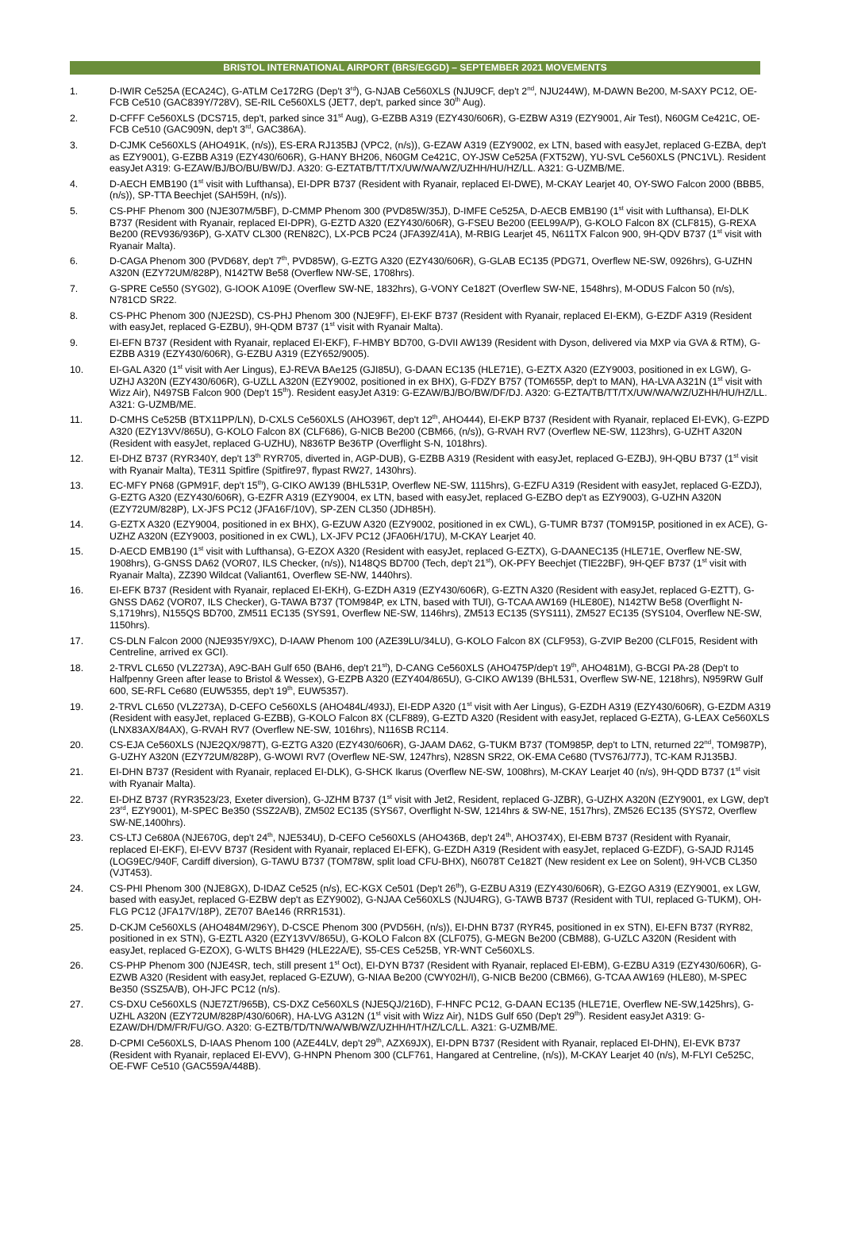BRISTOL INTERNATIONAL AIRPORT (BRS/EGGD) – SEPTEMBER 2021 MOVEMENTS
1. D-IWIR Ce525A (ECA24C), G-ATLM Ce172RG (Dep't 3<sup>rd</sup>), G-NJAB Ce560XLS (NJU9CF, dep't 2<sup>nd</sup>, NJU244W), M-DAWN Be200, M-SAXY PC12, OE-FCB Ce510 (GAC839Y/728V), SE-RIL Ce560XLS (JET7, dep't, parked since 30<sup>th</sup> Aug).
2. D-CFFF Ce560XLS (DCS715, dep't, parked since 31<sup>st</sup> Aug), G-EZBB A319 (EZY430/606R), G-EZBW A319 (EZY9001, Air Test), N60GM Ce421C, OE-FCB Ce510 (GAC909N, dep't 3<sup>rd</sup>, GAC386A).
3. D-CJMK Ce560XLS (AHO491K, (n/s)), ES-ERA RJ135BJ (VPC2, (n/s)), G-EZAW A319 (EZY9002, ex LTN, based with easyJet, replaced G-EZBA, dep't as EZY9001), G-EZBB A319 (EZY430/606R), G-HANY BH206, N60GM Ce421C, OY-JSW Ce525A (FXT52W), YU-SVL Ce560XLS (PNC1VL). Resident easyJet A319: G-EZAW/BJ/BO/BU/BW/DJ. A320: G-EZTATB/TT/TX/UW/WA/WZ/UZHH/HU/HZ/LL. A321: G-UZMB/ME.
4. D-AECH EMB190 (1<sup>st</sup> visit with Lufthansa), EI-DPR B737 (Resident with Ryanair, replaced EI-DWE), M-CKAY Learjet 40, OY-SWO Falcon 2000 (BBB5, (n/s)), SP-TTA Beechjet (SAH59H, (n/s)).
5. CS-PHF Phenom 300 (NJE307M/5BF), D-CMMP Phenom 300 (PVD85W/35J), D-IMFE Ce525A, D-AECB EMB190 (1<sup>st</sup> visit with Lufthansa), EI-DLK B737 (Resident with Ryanair, replaced EI-DPR), G-EZTD A320 (EZY430/606R), G-FSEU Be200 (EEL99A/P), G-KOLO Falcon 8X (CLF815), G-REXA Be200 (REV936/936P), G-XATV CL300 (REN82C), LX-PCB PC24 (JFA39Z/41A), M-RBIG Learjet 45, N611TX Falcon 900, 9H-QDV B737 (1<sup>st</sup> visit with Ryanair Malta).
6. D-CAGA Phenom 300 (PVD68Y, dep't 7<sup>th</sup>, PVD85W), G-EZTG A320 (EZY430/606R), G-GLAB EC135 (PDG71, Overflew NE-SW, 0926hrs), G-UZHN A320N (EZY72UM/828P), N142TW Be58 (Overflew NW-SE, 1708hrs).
7. G-SPRE Ce550 (SYG02), G-IOOK A109E (Overflew SW-NE, 1832hrs), G-VONY Ce182T (Overflew SW-NE, 1548hrs), M-ODUS Falcon 50 (n/s), N781CD SR22.
8. CS-PHC Phenom 300 (NJE2SD), CS-PHJ Phenom 300 (NJE9FF), EI-EKF B737 (Resident with Ryanair, replaced EI-EKM), G-EZDF A319 (Resident with easyJet, replaced G-EZBU), 9H-QDM B737 (1<sup>st</sup> visit with Ryanair Malta).
9. EI-EFN B737 (Resident with Ryanair, replaced EI-EKF), F-HMBY BD700, G-DVII AW139 (Resident with Dyson, delivered via MXP via GVA & RTM), G-EZBB A319 (EZY430/606R), G-EZBU A319 (EZY652/9005).
10. EI-GAL A320 (1<sup>st</sup> visit with Aer Lingus), EJ-REVA BAe125 (GJI85U), G-DAAN EC135 (HLE71E), G-EZTX A320 (EZY9003, positioned in ex LGW), G-UZHJ A320N (EZY430/606R), G-UZLL A320N (EZY9002, positioned in ex BHX), G-FDZY B757 (TOM655P, dep't to MAN), HA-LVA A321N (1<sup>st</sup> visit with Wizz Air), N497SB Falcon 900 (Dep't 15<sup>th</sup>). Resident easyJet A319: G-EZAW/BJ/BO/BW/DF/DJ. A320: G-EZTA/TB/TT/TX/UW/WA/WZ/UZHH/HU/HZ/LL. A321: G-UZMB/ME.
11. D-CMHS Ce525B (BTX11PP/LN), D-CXLS Ce560XLS (AHO396T, dep't 12<sup>th</sup>, AHO444), EI-EKP B737 (Resident with Ryanair, replaced EI-EVK), G-EZPD A320 (EZY13VV/865U), G-KOLO Falcon 8X (CLF686), G-NICB Be200 (CBM66, (n/s)), G-RVAH RV7 (Overflew NE-SW, 1123hrs), G-UZHT A320N (Resident with easyJet, replaced G-UZHU), N836TP Be36TP (Overflight S-N, 1018hrs).
12. EI-DHZ B737 (RYR340Y, dep't 13<sup>th</sup> RYR705, diverted in, AGP-DUB), G-EZBB A319 (Resident with easyJet, replaced G-EZBJ), 9H-QBU B737 (1<sup>st</sup> visit with Ryanair Malta), TE311 Spitfire (Spitfire97, flypast RW27, 1430hrs).
13. EC-MFY PN68 (GPM91F, dep't 15<sup>th</sup>), G-CIKO AW139 (BHL531P, Overflew NE-SW, 1115hrs), G-EZFU A319 (Resident with easyJet, replaced G-EZDJ), G-EZTG A320 (EZY430/606R), G-EZFR A319 (EZY9004, ex LTN, based with easyJet, replaced G-EZBO dep't as EZY9003), G-UZHN A320N (EZY72UM/828P), LX-JFS PC12 (JFA16F/10V), SP-ZEN CL350 (JDH85H).
14. G-EZTX A320 (EZY9004, positioned in ex BHX), G-EZUW A320 (EZY9002, positioned in ex CWL), G-TUMR B737 (TOM915P, positioned in ex ACE), G-UZHZ A320N (EZY9003, positioned in ex CWL), LX-JFV PC12 (JFA06H/17U), M-CKAY Learjet 40.
15. D-AECD EMB190 (1<sup>st</sup> visit with Lufthansa), G-EZOX A320 (Resident with easyJet, replaced G-EZTX), G-DAANEC135 (HLE71E, Overflew NE-SW, 1908hrs), G-GNSS DA62 (VOR07, ILS Checker, (n/s)), N148QS BD700 (Tech, dep't 21<sup>st</sup>), OK-PFY Beechjet (TIE22BF), 9H-QEF B737 (1<sup>st</sup> visit with Ryanair Malta), ZZ390 Wildcat (Valiant61, Overflew SE-NW, 1440hrs).
16. EI-EFK B737 (Resident with Ryanair, replaced EI-EKH), G-EZDH A319 (EZY430/606R), G-EZTN A320 (Resident with easyJet, replaced G-EZTT), G-GNSS DA62 (VOR07, ILS Checker), G-TAWA B737 (TOM984P, ex LTN, based with TUI), G-TCAA AW169 (HLE80E), N142TW Be58 (Overflight N-S,1719hrs), N155QS BD700, ZM511 EC135 (SYS91, Overflew NE-SW, 1146hrs), ZM513 EC135 (SYS111), ZM527 EC135 (SYS104, Overflew NE-SW, 1150hrs).
17. CS-DLN Falcon 2000 (NJE935Y/9XC), D-IAAW Phenom 100 (AZE39LU/34LU), G-KOLO Falcon 8X (CLF953), G-ZVIP Be200 (CLF015, Resident with Centreline, arrived ex GCI).
18. 2-TRVL CL650 (VLZ273A), A9C-BAH Gulf 650 (BAH6, dep't 21<sup>st</sup>), D-CANG Ce560XLS (AHO475P/dep't 19<sup>th</sup>, AHO481M), G-BCGI PA-28 (Dep't to Halfpenny Green after lease to Bristol & Wessex), G-EZPB A320 (EZY404/865U), G-CIKO AW139 (BHL531, Overflew SW-NE, 1218hrs), N959RW Gulf 600, SE-RFL Ce680 (EUW5355, dep't 19<sup>th</sup>, EUW5357).
19. 2-TRVL CL650 (VLZ273A), D-CEFO Ce560XLS (AHO484L/493J), EI-EDP A320 (1<sup>st</sup> visit with Aer Lingus), G-EZDH A319 (EZY430/606R), G-EZDM A319 (Resident with easyJet, replaced G-EZBB), G-KOLO Falcon 8X (CLF889), G-EZTD A320 (Resident with easyJet, replaced G-EZTA), G-LEAX Ce560XLS (LNX83AX/84AX), G-RVAH RV7 (Overflew NE-SW, 1016hrs), N116SB RC114.
20. CS-EJA Ce560XLS (NJE2QX/987T), G-EZTG A320 (EZY430/606R), G-JAAM DA62, G-TUKM B737 (TOM985P, dep't to LTN, returned 22<sup>nd</sup>, TOM987P), G-UZHY A320N (EZY72UM/828P), G-WOWI RV7 (Overflew NE-SW, 1247hrs), N28SN SR22, OK-EMA Ce680 (TVS76J/77J), TC-KAM RJ135BJ.
21. EI-DHN B737 (Resident with Ryanair, replaced EI-DLK), G-SHCK Ikarus (Overflew NE-SW, 1008hrs), M-CKAY Learjet 40 (n/s), 9H-QDD B737 (1<sup>st</sup> visit with Ryanair Malta).
22. EI-DHZ B737 (RYR3523/23, Exeter diversion), G-JZHM B737 (1<sup>st</sup> visit with Jet2, Resident, replaced G-JZBR), G-UZHX A320N (EZY9001, ex LGW, dep't 23<sup>rd</sup>, EZY9001), M-SPEC Be350 (SSZ2A/B), ZM502 EC135 (SYS67, Overflight N-SW, 1214hrs & SW-NE, 1517hrs), ZM526 EC135 (SYS72, Overflew SW-NE,1400hrs).
23. CS-LTJ Ce680A (NJE670G, dep't 24<sup>th</sup>, NJE534U), D-CEFO Ce560XLS (AHO436B, dep't 24<sup>th</sup>, AHO374X), EI-EBM B737 (Resident with Ryanair, replaced EI-EKF), EI-EVV B737 (Resident with Ryanair, replaced EI-EFK), G-EZDH A319 (Resident with easyJet, replaced G-EZDF), G-SAJD RJ145 (LOG9EC/940F, Cardiff diversion), G-TAWU B737 (TOM78W, split load CFU-BHX), N6078T Ce182T (New resident ex Lee on Solent), 9H-VCB CL350 (VJT453).
24. CS-PHI Phenom 300 (NJE8GX), D-IDAZ Ce525 (n/s), EC-KGX Ce501 (Dep't 26<sup>th</sup>), G-EZBU A319 (EZY430/606R), G-EZGO A319 (EZY9001, ex LGW, based with easyJet, replaced G-EZBW dep't as EZY9002), G-NJAA Ce560XLS (NJU4RG), G-TAWB B737 (Resident with TUI, replaced G-TUKM), OH-FLG PC12 (JFA17V/18P), ZE707 BAe146 (RRR1531).
25. D-CKJM Ce560XLS (AHO484M/296Y), D-CSCE Phenom 300 (PVD56H, (n/s)), EI-DHN B737 (RYR45, positioned in ex STN), EI-EFN B737 (RYR82, positioned in ex STN), G-EZTL A320 (EZY13VV/865U), G-KOLO Falcon 8X (CLF075), G-MEGN Be200 (CBM88), G-UZLC A320N (Resident with easyJet, replaced G-EZOX), G-WLTS BH429 (HLE22A/E), S5-CES Ce525B, YR-WNT Ce560XLS.
26. CS-PHP Phenom 300 (NJE4SR, tech, still present 1<sup>st</sup> Oct), EI-DYN B737 (Resident with Ryanair, replaced EI-EBM), G-EZBU A319 (EZY430/606R), G-EZWB A320 (Resident with easyJet, replaced G-EZUW), G-NIAA Be200 (CWY02H/I), G-NICB Be200 (CBM66), G-TCAA AW169 (HLE80), M-SPEC Be350 (SSZ5A/B), OH-JFC PC12 (n/s).
27. CS-DXU Ce560XLS (NJE7ZT/965B), CS-DXZ Ce560XLS (NJE5QJ/216D), F-HNFC PC12, G-DAAN EC135 (HLE71E, Overflew NE-SW,1425hrs), G-UZHL A320N (EZY72UM/828P/430/606R), HA-LVG A312N (1<sup>st</sup> visit with Wizz Air), N1DS Gulf 650 (Dep't 29<sup>th</sup>). Resident easyJet A319: G-EZAW/DH/DM/FR/FU/GO. A320: G-EZTB/TD/TN/WA/WB/WZ/UZHH/HT/HZ/LC/LL. A321: G-UZMB/ME.
28. D-CPMI Ce560XLS, D-IAAS Phenom 100 (AZE44LV, dep't 29<sup>th</sup>, AZX69JX), EI-DPN B737 (Resident with Ryanair, replaced EI-DHN), EI-EVK B737 (Resident with Ryanair, replaced EI-EVV), G-HNPN Phenom 300 (CLF761, Hangared at Centreline, (n/s)), M-CKAY Learjet 40 (n/s), M-FLYI Ce525C, OE-FWF Ce510 (GAC559A/448B).